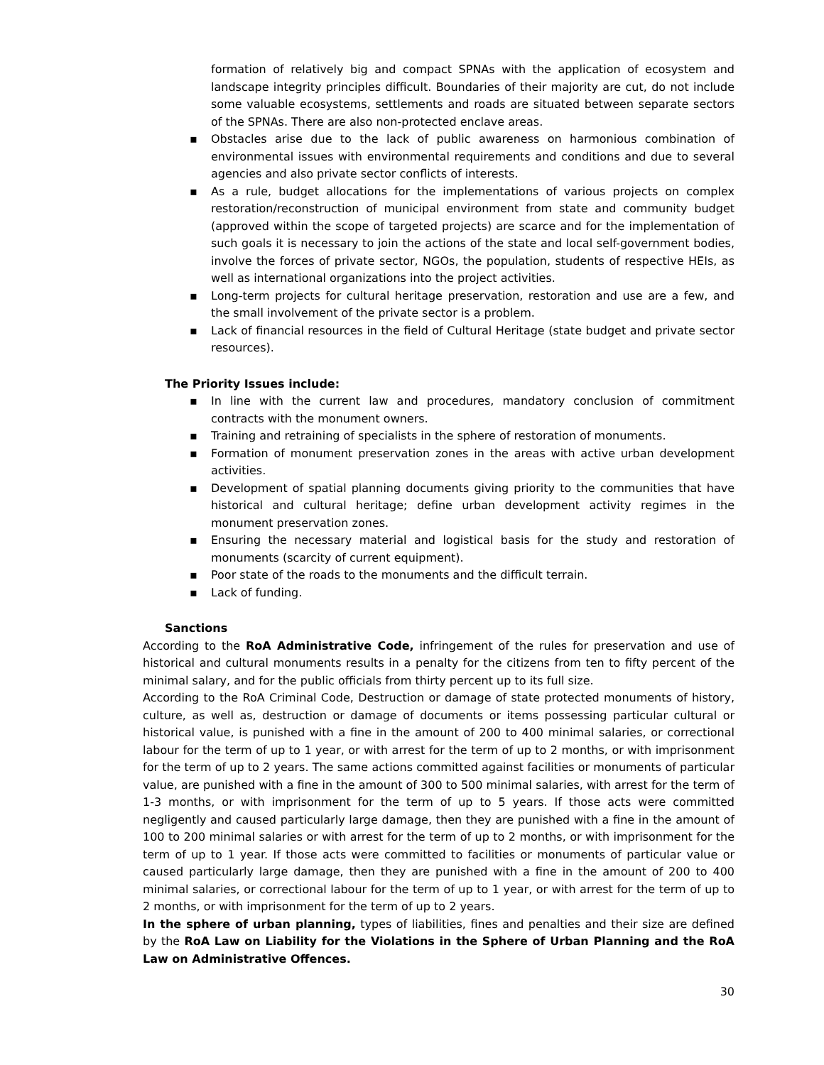formation of relatively big and compact SPNAs with the application of ecosystem and landscape integrity principles difficult. Boundaries of their majority are cut, do not include some valuable ecosystems, settlements and roads are situated between separate sectors of the SPNAs. There are also non-protected enclave areas.
▪ Obstacles arise due to the lack of public awareness on harmonious combination of environmental issues with environmental requirements and conditions and due to several agencies and also private sector conflicts of interests.
▪ As a rule, budget allocations for the implementations of various projects on complex restoration/reconstruction of municipal environment from state and community budget (approved within the scope of targeted projects) are scarce and for the implementation of such goals it is necessary to join the actions of the state and local self-government bodies, involve the forces of private sector, NGOs, the population, students of respective HEIs, as well as international organizations into the project activities.
▪ Long-term projects for cultural heritage preservation, restoration and use are a few, and the small involvement of the private sector is a problem.
▪ Lack of financial resources in the field of Cultural Heritage (state budget and private sector resources).
The Priority Issues include:
▪ In line with the current law and procedures, mandatory conclusion of commitment contracts with the monument owners.
▪ Training and retraining of specialists in the sphere of restoration of monuments.
▪ Formation of monument preservation zones in the areas with active urban development activities.
▪ Development of spatial planning documents giving priority to the communities that have historical and cultural heritage; define urban development activity regimes in the monument preservation zones.
▪ Ensuring the necessary material and logistical basis for the study and restoration of monuments (scarcity of current equipment).
▪ Poor state of the roads to the monuments and the difficult terrain.
▪ Lack of funding.
Sanctions
According to the RoA Administrative Code, infringement of the rules for preservation and use of historical and cultural monuments results in a penalty for the citizens from ten to fifty percent of the minimal salary, and for the public officials from thirty percent up to its full size.
According to the RoA Criminal Code, Destruction or damage of state protected monuments of history, culture, as well as, destruction or damage of documents or items possessing particular cultural or historical value, is punished with a fine in the amount of 200 to 400 minimal salaries, or correctional labour for the term of up to 1 year, or with arrest for the term of up to 2 months, or with imprisonment for the term of up to 2 years. The same actions committed against facilities or monuments of particular value, are punished with a fine in the amount of 300 to 500 minimal salaries, with arrest for the term of 1-3 months, or with imprisonment for the term of up to 5 years. If those acts were committed negligently and caused particularly large damage, then they are punished with a fine in the amount of 100 to 200 minimal salaries or with arrest for the term of up to 2 months, or with imprisonment for the term of up to 1 year. If those acts were committed to facilities or monuments of particular value or caused particularly large damage, then they are punished with a fine in the amount of 200 to 400 minimal salaries, or correctional labour for the term of up to 1 year, or with arrest for the term of up to 2 months, or with imprisonment for the term of up to 2 years.
In the sphere of urban planning, types of liabilities, fines and penalties and their size are defined by the RoA Law on Liability for the Violations in the Sphere of Urban Planning and the RoA Law on Administrative Offences.
30